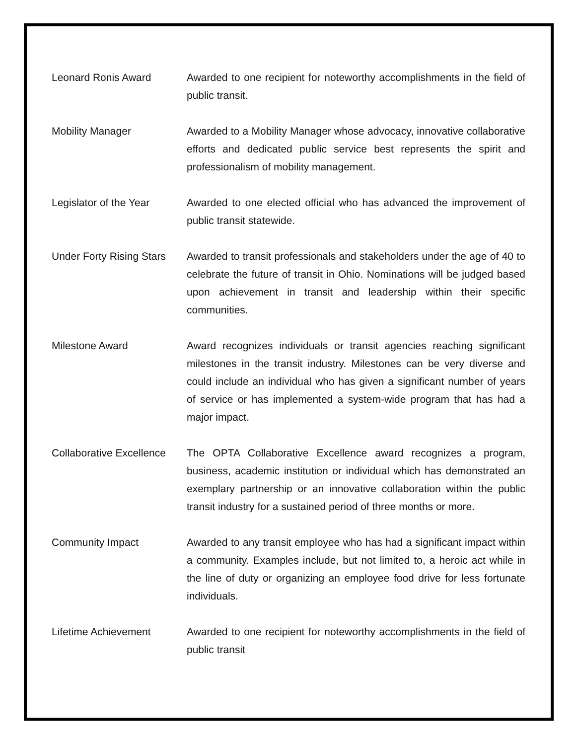| Leonard Ronis Award | Awarded to one recipient for noteworthy accomplishments in the field of public transit. |
| Mobility Manager | Awarded to a Mobility Manager whose advocacy, innovative collaborative efforts and dedicated public service best represents the spirit and professionalism of mobility management. |
| Legislator of the Year | Awarded to one elected official who has advanced the improvement of public transit statewide. |
| Under Forty Rising Stars | Awarded to transit professionals and stakeholders under the age of 40 to celebrate the future of transit in Ohio. Nominations will be judged based upon achievement in transit and leadership within their specific communities. |
| Milestone Award | Award recognizes individuals or transit agencies reaching significant milestones in the transit industry. Milestones can be very diverse and could include an individual who has given a significant number of years of service or has implemented a system-wide program that has had a major impact. |
| Collaborative Excellence | The OPTA Collaborative Excellence award recognizes a program, business, academic institution or individual which has demonstrated an exemplary partnership or an innovative collaboration within the public transit industry for a sustained period of three months or more. |
| Community Impact | Awarded to any transit employee who has had a significant impact within a community. Examples include, but not limited to, a heroic act while in the line of duty or organizing an employee food drive for less fortunate individuals. |
| Lifetime Achievement | Awarded to one recipient for noteworthy accomplishments in the field of public transit |